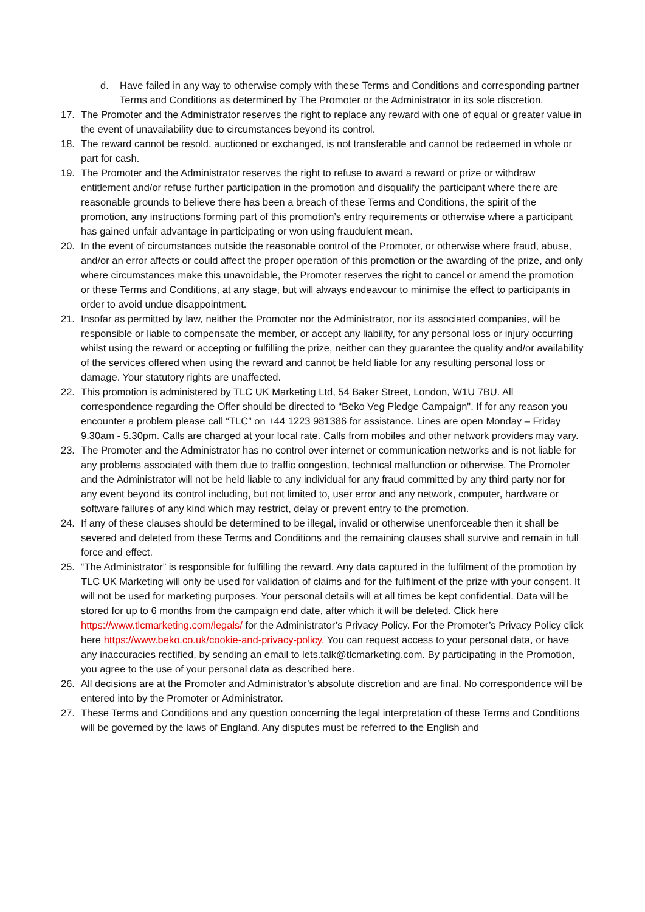d. Have failed in any way to otherwise comply with these Terms and Conditions and corresponding partner Terms and Conditions as determined by The Promoter or the Administrator in its sole discretion.
17. The Promoter and the Administrator reserves the right to replace any reward with one of equal or greater value in the event of unavailability due to circumstances beyond its control.
18. The reward cannot be resold, auctioned or exchanged, is not transferable and cannot be redeemed in whole or part for cash.
19. The Promoter and the Administrator reserves the right to refuse to award a reward or prize or withdraw entitlement and/or refuse further participation in the promotion and disqualify the participant where there are reasonable grounds to believe there has been a breach of these Terms and Conditions, the spirit of the promotion, any instructions forming part of this promotion’s entry requirements or otherwise where a participant has gained unfair advantage in participating or won using fraudulent mean.
20. In the event of circumstances outside the reasonable control of the Promoter, or otherwise where fraud, abuse, and/or an error affects or could affect the proper operation of this promotion or the awarding of the prize, and only where circumstances make this unavoidable, the Promoter reserves the right to cancel or amend the promotion or these Terms and Conditions, at any stage, but will always endeavour to minimise the effect to participants in order to avoid undue disappointment.
21. Insofar as permitted by law, neither the Promoter nor the Administrator, nor its associated companies, will be responsible or liable to compensate the member, or accept any liability, for any personal loss or injury occurring whilst using the reward or accepting or fulfilling the prize, neither can they guarantee the quality and/or availability of the services offered when using the reward and cannot be held liable for any resulting personal loss or damage. Your statutory rights are unaffected.
22. This promotion is administered by TLC UK Marketing Ltd, 54 Baker Street, London, W1U 7BU. All correspondence regarding the Offer should be directed to “Beko Veg Pledge Campaign". If for any reason you encounter a problem please call “TLC” on +44 1223 981386 for assistance. Lines are open Monday – Friday 9.30am - 5.30pm. Calls are charged at your local rate. Calls from mobiles and other network providers may vary.
23. The Promoter and the Administrator has no control over internet or communication networks and is not liable for any problems associated with them due to traffic congestion, technical malfunction or otherwise. The Promoter and the Administrator will not be held liable to any individual for any fraud committed by any third party nor for any event beyond its control including, but not limited to, user error and any network, computer, hardware or software failures of any kind which may restrict, delay or prevent entry to the promotion.
24. If any of these clauses should be determined to be illegal, invalid or otherwise unenforceable then it shall be severed and deleted from these Terms and Conditions and the remaining clauses shall survive and remain in full force and effect.
25. “The Administrator” is responsible for fulfilling the reward. Any data captured in the fulfilment of the promotion by TLC UK Marketing will only be used for validation of claims and for the fulfilment of the prize with your consent. It will not be used for marketing purposes. Your personal details will at all times be kept confidential. Data will be stored for up to 6 months from the campaign end date, after which it will be deleted. Click here https://www.tlcmarketing.com/legals/ for the Administrator’s Privacy Policy. For the Promoter’s Privacy Policy click here https://www.beko.co.uk/cookie-and-privacy-policy. You can request access to your personal data, or have any inaccuracies rectified, by sending an email to lets.talk@tlcmarketing.com. By participating in the Promotion, you agree to the use of your personal data as described here.
26. All decisions are at the Promoter and Administrator’s absolute discretion and are final. No correspondence will be entered into by the Promoter or Administrator.
27. These Terms and Conditions and any question concerning the legal interpretation of these Terms and Conditions will be governed by the laws of England. Any disputes must be referred to the English and